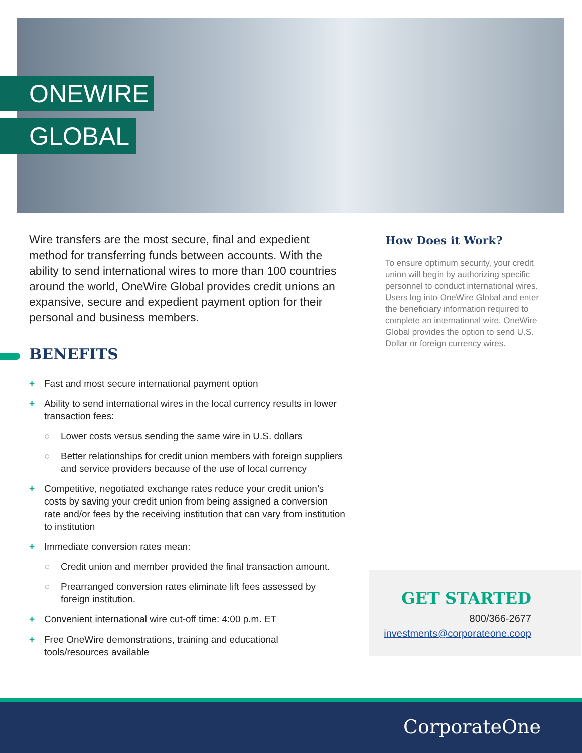ONEWIRE
GLOBAL
Wire transfers are the most secure, final and expedient method for transferring funds between accounts. With the ability to send international wires to more than 100 countries around the world, OneWire Global provides credit unions an expansive, secure and expedient payment option for their personal and business members.
BENEFITS
+ Fast and most secure international payment option
+ Ability to send international wires in the local currency results in lower transaction fees:
○ Lower costs versus sending the same wire in U.S. dollars
○ Better relationships for credit union members with foreign suppliers and service providers because of the use of local currency
+ Competitive, negotiated exchange rates reduce your credit union’s costs by saving your credit union from being assigned a conversion rate and/or fees by the receiving institution that can vary from institution to institution
+ Immediate conversion rates mean:
○ Credit union and member provided the final transaction amount.
○ Prearranged conversion rates eliminate lift fees assessed by foreign institution.
+ Convenient international wire cut-off time: 4:00 p.m. ET
+ Free OneWire demonstrations, training and educational tools/resources available
How Does it Work?
To ensure optimum security, your credit union will begin by authorizing specific personnel to conduct international wires. Users log into OneWire Global and enter the beneficiary information required to complete an international wire. OneWire Global provides the option to send U.S. Dollar or foreign currency wires.
GET STARTED
800/366-2677
investments@corporateone.coop
CorporateOne